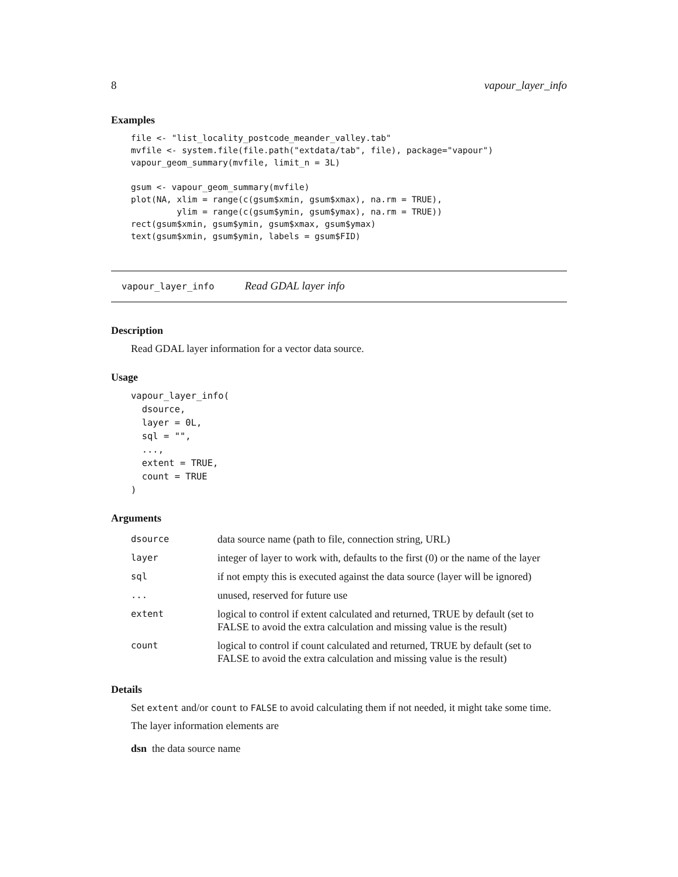8 vapour_layer_info
Examples
file <- "list_locality_postcode_meander_valley.tab"
mvfile <- system.file(file.path("extdata/tab", file), package="vapour")
vapour_geom_summary(mvfile, limit_n = 3L)

gsum <- vapour_geom_summary(mvfile)
plot(NA, xlim = range(c(gsum$xmin, gsum$xmax), na.rm = TRUE),
         ylim = range(c(gsum$ymin, gsum$ymax), na.rm = TRUE))
rect(gsum$xmin, gsum$ymin, gsum$xmax, gsum$ymax)
text(gsum$xmin, gsum$ymin, labels = gsum$FID)
vapour_layer_info Read GDAL layer info
Description
Read GDAL layer information for a vector data source.
Usage
vapour_layer_info(
  dsource,
  layer = 0L,
  sql = "",
  ...,
  extent = TRUE,
  count = TRUE
)
Arguments
| dsource | data source name (path to file, connection string, URL) |
| layer | integer of layer to work with, defaults to the first (0) or the name of the layer |
| sql | if not empty this is executed against the data source (layer will be ignored) |
| ... | unused, reserved for future use |
| extent | logical to control if extent calculated and returned, TRUE by default (set to FALSE to avoid the extra calculation and missing value is the result) |
| count | logical to control if count calculated and returned, TRUE by default (set to FALSE to avoid the extra calculation and missing value is the result) |
Details
Set extent and/or count to FALSE to avoid calculating them if not needed, it might take some time.
The layer information elements are
dsn the data source name